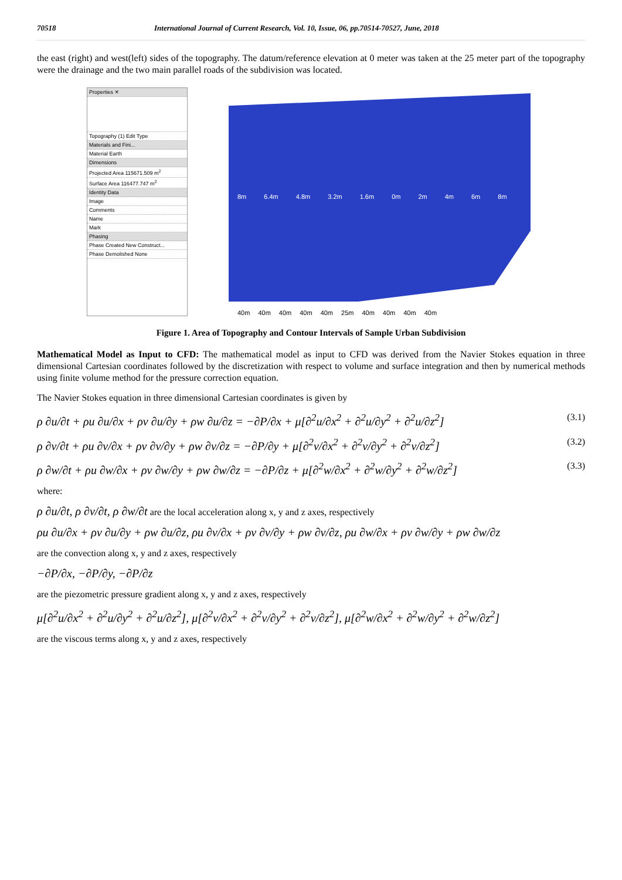70518 International Journal of Current Research, Vol. 10, Issue, 06, pp.70514-70527, June, 2018
the east (right) and west(left) sides of the topography. The datum/reference elevation at 0 meter was taken at the 25 meter part of the topography were the drainage and the two main parallel roads of the subdivision was located.
Properties ✕
Topography (1) Edit Type
Materials and Fini...
Material Earth
Dimensions
Projected Area 115671.509 m<sup>2</sup>
Surface Area 116477.747 m<sup>2</sup>
Identity Data
Image
Comments
Name
Mark
Phasing
Phase Created New Construct...
Phase Demolished None
8m 6.4m 4.8m 3.2m 1.6m 0m 2m 4m 6m 8m
40m 40m 40m 40m 40m 25m 40m 40m 40m 40m
Figure 1. Area of Topography and Contour Intervals of Sample Urban Subdivision
Mathematical Model as Input to CFD: The mathematical model as input to CFD was derived from the Navier Stokes equation in three dimensional Cartesian coordinates followed by the discretization with respect to volume and surface integration and then by numerical methods using finite volume method for the pressure correction equation.
The Navier Stokes equation in three dimensional Cartesian coordinates is given by
ρ ∂u/∂t + ρu ∂u/∂x + ρv ∂u/∂y + ρw ∂u/∂z = −∂P/∂x + μ[∂<sup>2</sup>u/∂x<sup>2</sup> + ∂<sup>2</sup>u/∂y<sup>2</sup> + ∂<sup>2</sup>u/∂z<sup>2</sup>] (3.1)
ρ ∂v/∂t + ρu ∂v/∂x + ρv ∂v/∂y + ρw ∂v/∂z = −∂P/∂y + μ[∂<sup>2</sup>v/∂x<sup>2</sup> + ∂<sup>2</sup>v/∂y<sup>2</sup> + ∂<sup>2</sup>v/∂z<sup>2</sup>] (3.2)
ρ ∂w/∂t + ρu ∂w/∂x + ρv ∂w/∂y + ρw ∂w/∂z = −∂P/∂z + μ[∂<sup>2</sup>w/∂x<sup>2</sup> + ∂<sup>2</sup>w/∂y<sup>2</sup> + ∂<sup>2</sup>w/∂z<sup>2</sup>] (3.3)
where:
ρ ∂u/∂t, ρ ∂v/∂t, ρ ∂w/∂t are the local acceleration along x, y and z axes, respectively
ρu ∂u/∂x + ρv ∂u/∂y + ρw ∂u/∂z, ρu ∂v/∂x + ρv ∂v/∂y + ρw ∂v/∂z, ρu ∂w/∂x + ρv ∂w/∂y + ρw ∂w/∂z
are the convection along x, y and z axes, respectively
−∂P/∂x, −∂P/∂y, −∂P/∂z
are the piezometric pressure gradient along x, y and z axes, respectively
μ[∂<sup>2</sup>u/∂x<sup>2</sup> + ∂<sup>2</sup>u/∂y<sup>2</sup> + ∂<sup>2</sup>u/∂z<sup>2</sup>], μ[∂<sup>2</sup>v/∂x<sup>2</sup> + ∂<sup>2</sup>v/∂y<sup>2</sup> + ∂<sup>2</sup>v/∂z<sup>2</sup>], μ[∂<sup>2</sup>w/∂x<sup>2</sup> + ∂<sup>2</sup>w/∂y<sup>2</sup> + ∂<sup>2</sup>w/∂z<sup>2</sup>]
are the viscous terms along x, y and z axes, respectively